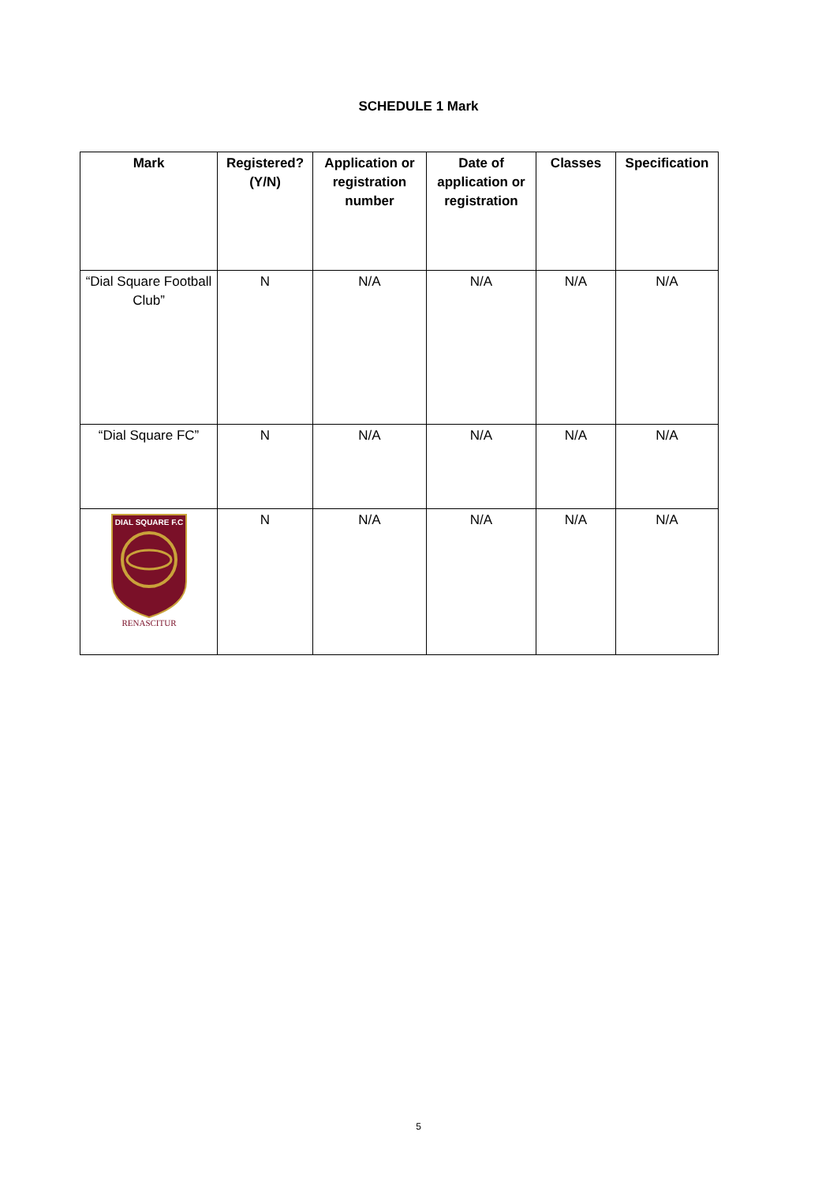SCHEDULE 1 Mark
| Mark | Registered? (Y/N) | Application or registration number | Date of application or registration | Classes | Specification |
| --- | --- | --- | --- | --- | --- |
| “Dial Square Football Club” | N | N/A | N/A | N/A | N/A |
| “Dial Square FC” | N | N/A | N/A | N/A | N/A |
| DIAL SQUARE F.C RENASCITUR | N | N/A | N/A | N/A | N/A |
5